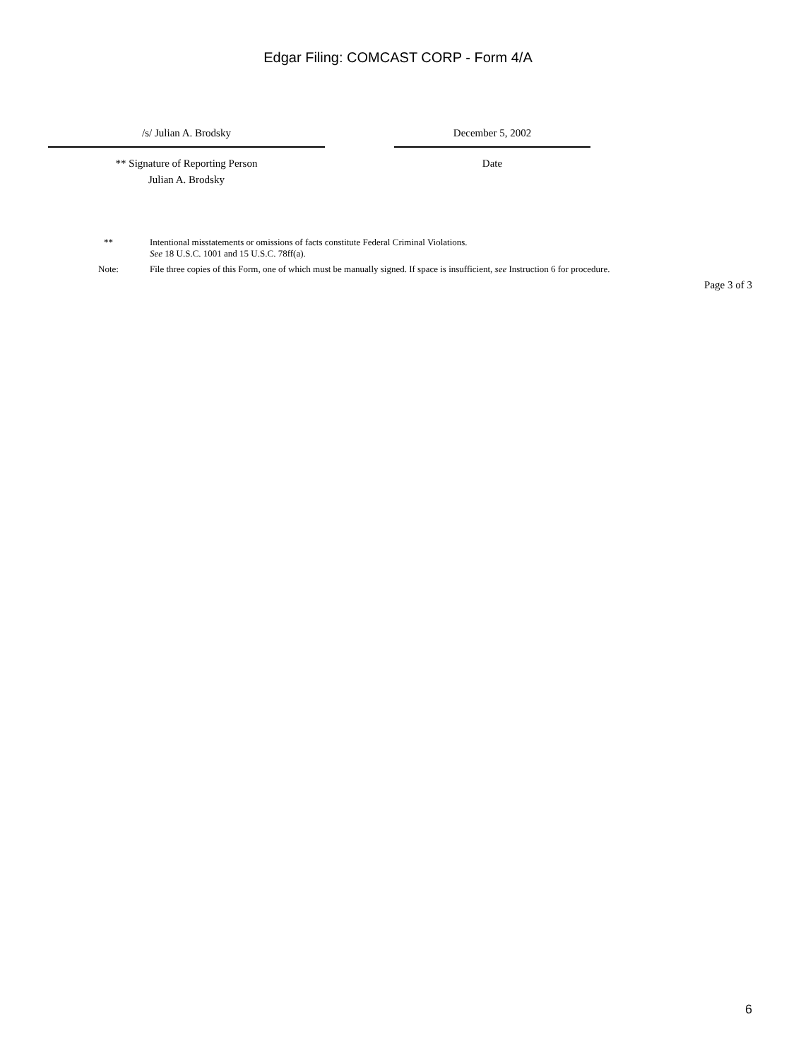Edgar Filing: COMCAST CORP - Form 4/A
/s/ Julian A. Brodsky
** Signature of Reporting Person
Julian A. Brodsky
December 5, 2002
Date
** Intentional misstatements or omissions of facts constitute Federal Criminal Violations.
See 18 U.S.C. 1001 and 15 U.S.C. 78ff(a).
Note: File three copies of this Form, one of which must be manually signed. If space is insufficient, see Instruction 6 for procedure.
Page 3 of 3
6